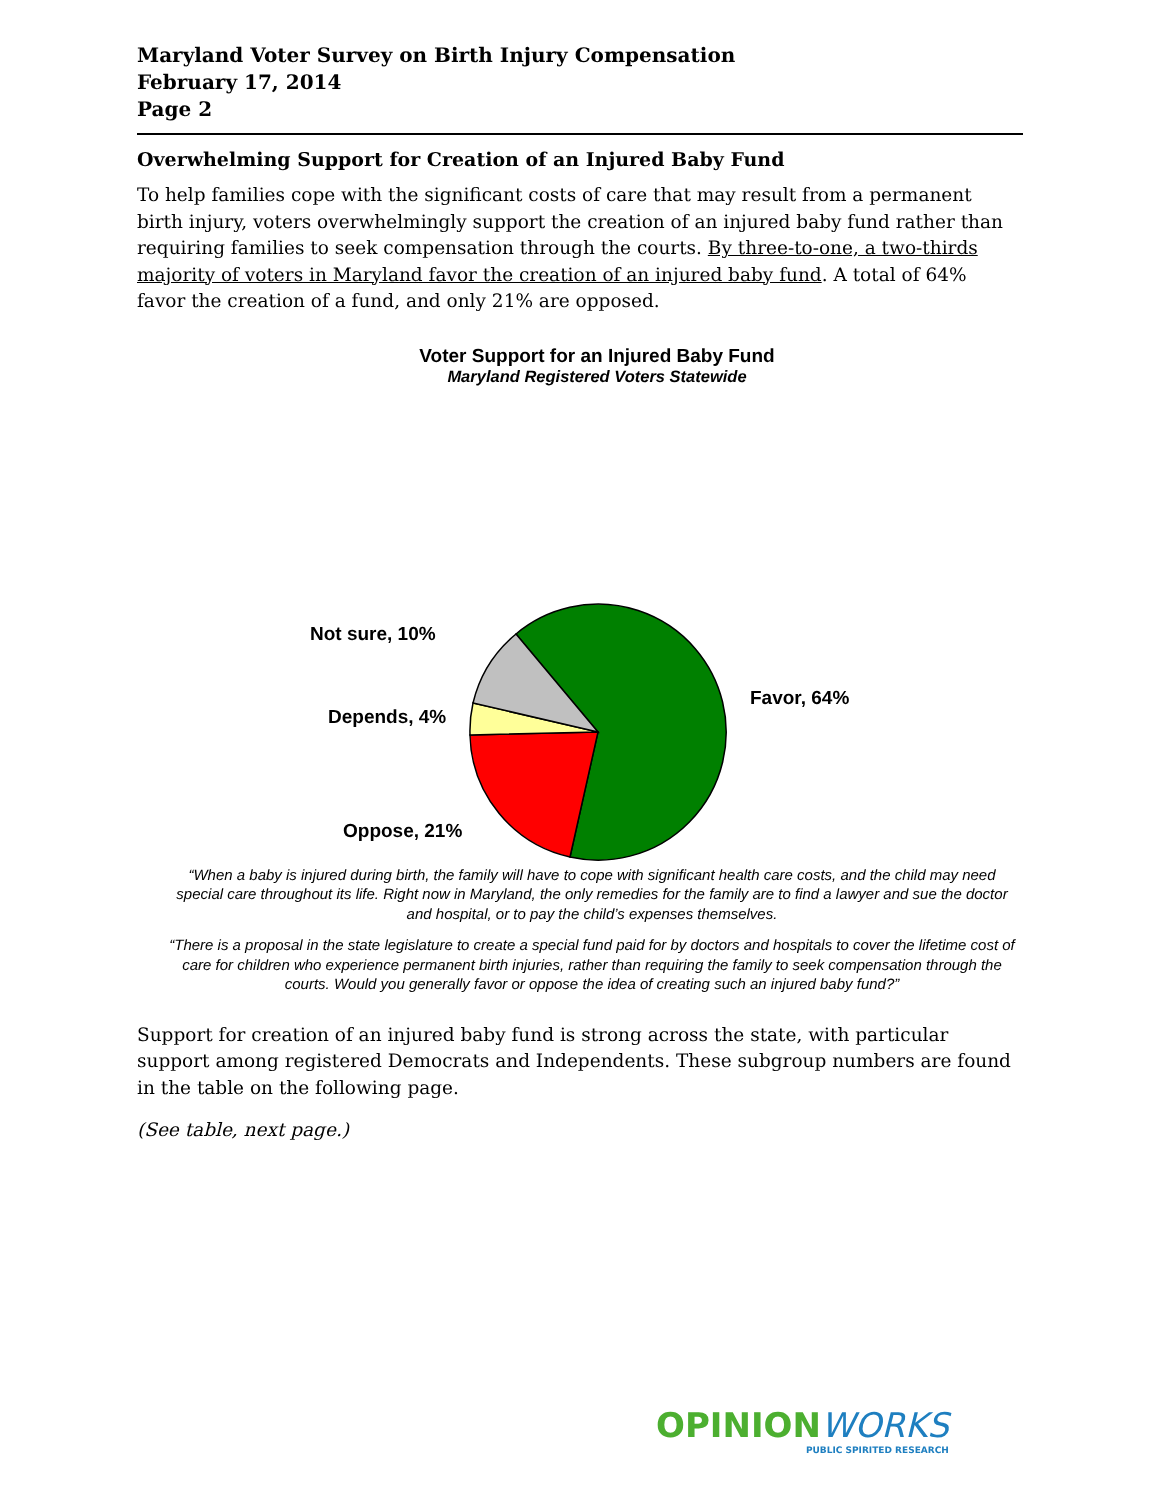Maryland Voter Survey on Birth Injury Compensation
February 17, 2014
Page 2
Overwhelming Support for Creation of an Injured Baby Fund
To help families cope with the significant costs of care that may result from a permanent birth injury, voters overwhelmingly support the creation of an injured baby fund rather than requiring families to seek compensation through the courts. By three-to-one, a two-thirds majority of voters in Maryland favor the creation of an injured baby fund. A total of 64% favor the creation of a fund, and only 21% are opposed.
Voter Support for an Injured Baby Fund
Maryland Registered Voters Statewide
Not sure, 10%
Favor, 64%
Depends, 4%
Oppose, 21%
“When a baby is injured during birth, the family will have to cope with significant health care costs, and the child may need special care throughout its life. Right now in Maryland, the only remedies for the family are to find a lawyer and sue the doctor and hospital, or to pay the child’s expenses themselves.
“There is a proposal in the state legislature to create a special fund paid for by doctors and hospitals to cover the lifetime cost of care for children who experience permanent birth injuries, rather than requiring the family to seek compensation through the courts. Would you generally favor or oppose the idea of creating such an injured baby fund?”
Support for creation of an injured baby fund is strong across the state, with particular support among registered Democrats and Independents. These subgroup numbers are found in the table on the following page.
(See table, next page.)
OPINION WORKS
PUBLIC SPIRITED RESEARCH